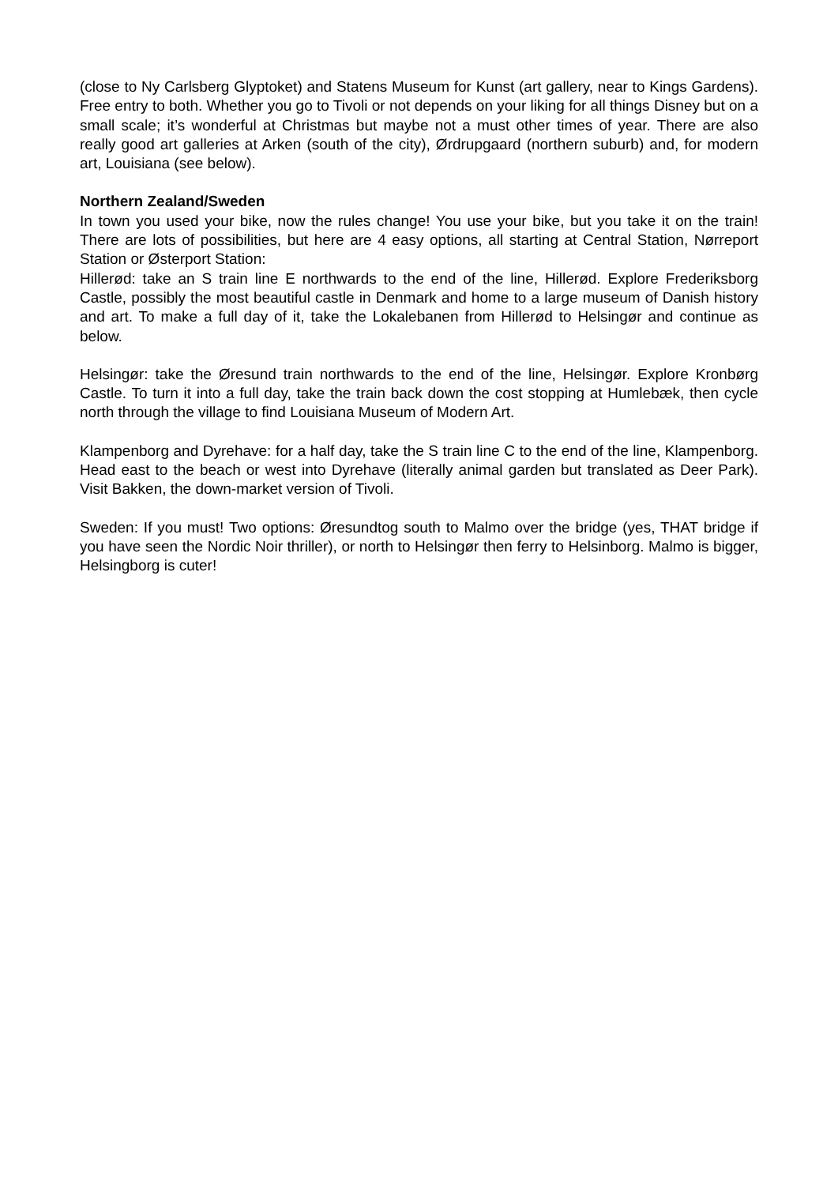(close to Ny Carlsberg Glyptoket) and Statens Museum for Kunst (art gallery, near to Kings Gardens). Free entry to both. Whether you go to Tivoli or not depends on your liking for all things Disney but on a small scale; it’s wonderful at Christmas but maybe not a must other times of year. There are also really good art galleries at Arken (south of the city), Ørdrupgaard (northern suburb) and, for modern art, Louisiana (see below).
Northern Zealand/Sweden
In town you used your bike, now the rules change! You use your bike, but you take it on the train! There are lots of possibilities, but here are 4 easy options, all starting at Central Station, Nørreport Station or Østerport Station:
Hillerød: take an S train line E northwards to the end of the line, Hillerød. Explore Frederiksborg Castle, possibly the most beautiful castle in Denmark and home to a large museum of Danish history and art. To make a full day of it, take the Lokalebanen from Hillerød to Helsingør and continue as below.
Helsingør: take the Øresund train northwards to the end of the line, Helsingør. Explore Kronbørg Castle. To turn it into a full day, take the train back down the cost stopping at Humlebæk, then cycle north through the village to find Louisiana Museum of Modern Art.
Klampenborg and Dyrehave: for a half day, take the S train line C to the end of the line, Klampenborg. Head east to the beach or west into Dyrehave (literally animal garden but translated as Deer Park). Visit Bakken, the down-market version of Tivoli.
Sweden: If you must! Two options: Øresundtog south to Malmo over the bridge (yes, THAT bridge if you have seen the Nordic Noir thriller), or north to Helsingør then ferry to Helsinborg. Malmo is bigger, Helsingborg is cuter!